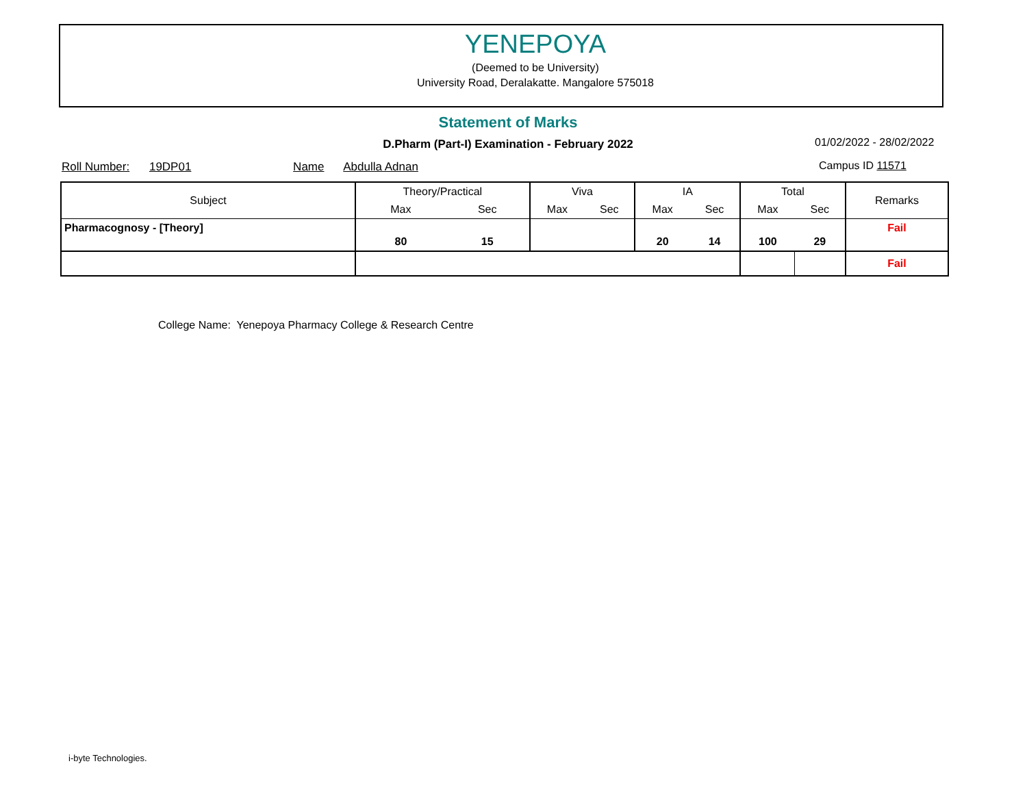YENEPOYA
(Deemed to be University)
University Road, Deralakatte. Mangalore 575018
Statement of Marks
D.Pharm (Part-I) Examination - February 2022 01/02/2022 - 28/02/2022
Roll Number: 19DP01 Name Abdulla Adnan
Campus ID 11571
| Subject | Theory/Practical | | Viva | | IA | | Total | | Remarks |
| --- | --- | --- | --- | --- | --- | --- | --- | --- | --- |
| | Max | Sec | Max | Sec | Max | Sec | Max | Sec | |
| Pharmacognosy - [Theory] | 80 | 15 | | | 20 | 14 | 100 | 29 | Fail |
| | | | | | | | | | Fail |
College Name: Yenepoya Pharmacy College & Research Centre
i-byte Technologies.